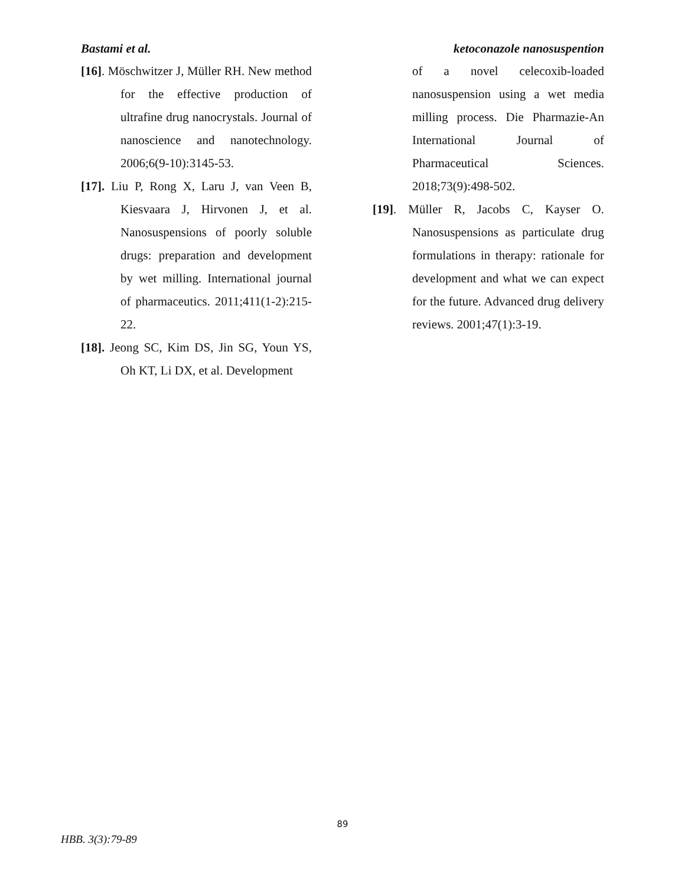Bastami et al. ketoconazole nanosuspention
[16]. Möschwitzer J, Müller RH. New method for the effective production of ultrafine drug nanocrystals. Journal of nanoscience and nanotechnology. 2006;6(9-10):3145-53.
[17]. Liu P, Rong X, Laru J, van Veen B, Kiesvaara J, Hirvonen J, et al. Nanosuspensions of poorly soluble drugs: preparation and development by wet milling. International journal of pharmaceutics. 2011;411(1-2):215-22.
[18]. Jeong SC, Kim DS, Jin SG, Youn YS, Oh KT, Li DX, et al. Development
of a novel celecoxib-loaded nanosuspension using a wet media milling process. Die Pharmazie-An International Journal of Pharmaceutical Sciences. 2018;73(9):498-502.
[19]. Müller R, Jacobs C, Kayser O. Nanosuspensions as particulate drug formulations in therapy: rationale for development and what we can expect for the future. Advanced drug delivery reviews. 2001;47(1):3-19.
89
HBB. 3(3):79-89